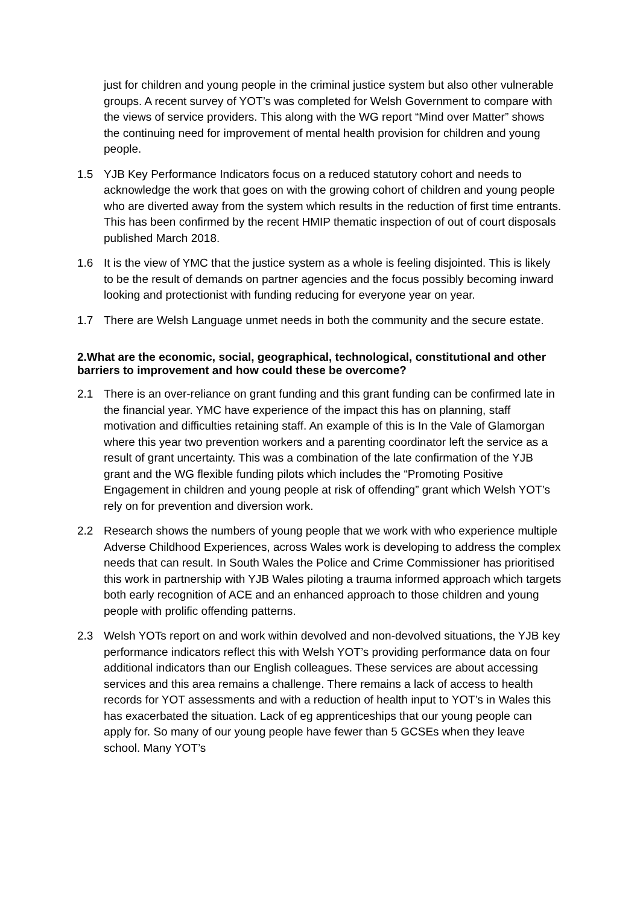just for children and young people in the criminal justice system but also other vulnerable groups. A recent survey of YOT’s was completed for Welsh Government to compare with the views of service providers. This along with the WG report “Mind over Matter” shows the continuing need for improvement of mental health provision for children and young people.
1.5 YJB Key Performance Indicators focus on a reduced statutory cohort and needs to acknowledge the work that goes on with the growing cohort of children and young people who are diverted away from the system which results in the reduction of first time entrants. This has been confirmed by the recent HMIP thematic inspection of out of court disposals published March 2018.
1.6 It is the view of YMC that the justice system as a whole is feeling disjointed. This is likely to be the result of demands on partner agencies and the focus possibly becoming inward looking and protectionist with funding reducing for everyone year on year.
1.7 There are Welsh Language unmet needs in both the community and the secure estate.
2.What are the economic, social, geographical, technological, constitutional and other barriers to improvement and how could these be overcome?
2.1 There is an over-reliance on grant funding and this grant funding can be confirmed late in the financial year. YMC have experience of the impact this has on planning, staff motivation and difficulties retaining staff. An example of this is In the Vale of Glamorgan where this year two prevention workers and a parenting coordinator left the service as a result of grant uncertainty. This was a combination of the late confirmation of the YJB grant and the WG flexible funding pilots which includes the “Promoting Positive Engagement in children and young people at risk of offending” grant which Welsh YOT’s rely on for prevention and diversion work.
2.2 Research shows the numbers of young people that we work with who experience multiple Adverse Childhood Experiences, across Wales work is developing to address the complex needs that can result. In South Wales the Police and Crime Commissioner has prioritised this work in partnership with YJB Wales piloting a trauma informed approach which targets both early recognition of ACE and an enhanced approach to those children and young people with prolific offending patterns.
2.3 Welsh YOTs report on and work within devolved and non-devolved situations, the YJB key performance indicators reflect this with Welsh YOT’s providing performance data on four additional indicators than our English colleagues. These services are about accessing services and this area remains a challenge. There remains a lack of access to health records for YOT assessments and with a reduction of health input to YOT’s in Wales this has exacerbated the situation. Lack of eg apprenticeships that our young people can apply for. So many of our young people have fewer than 5 GCSEs when they leave school. Many YOT’s